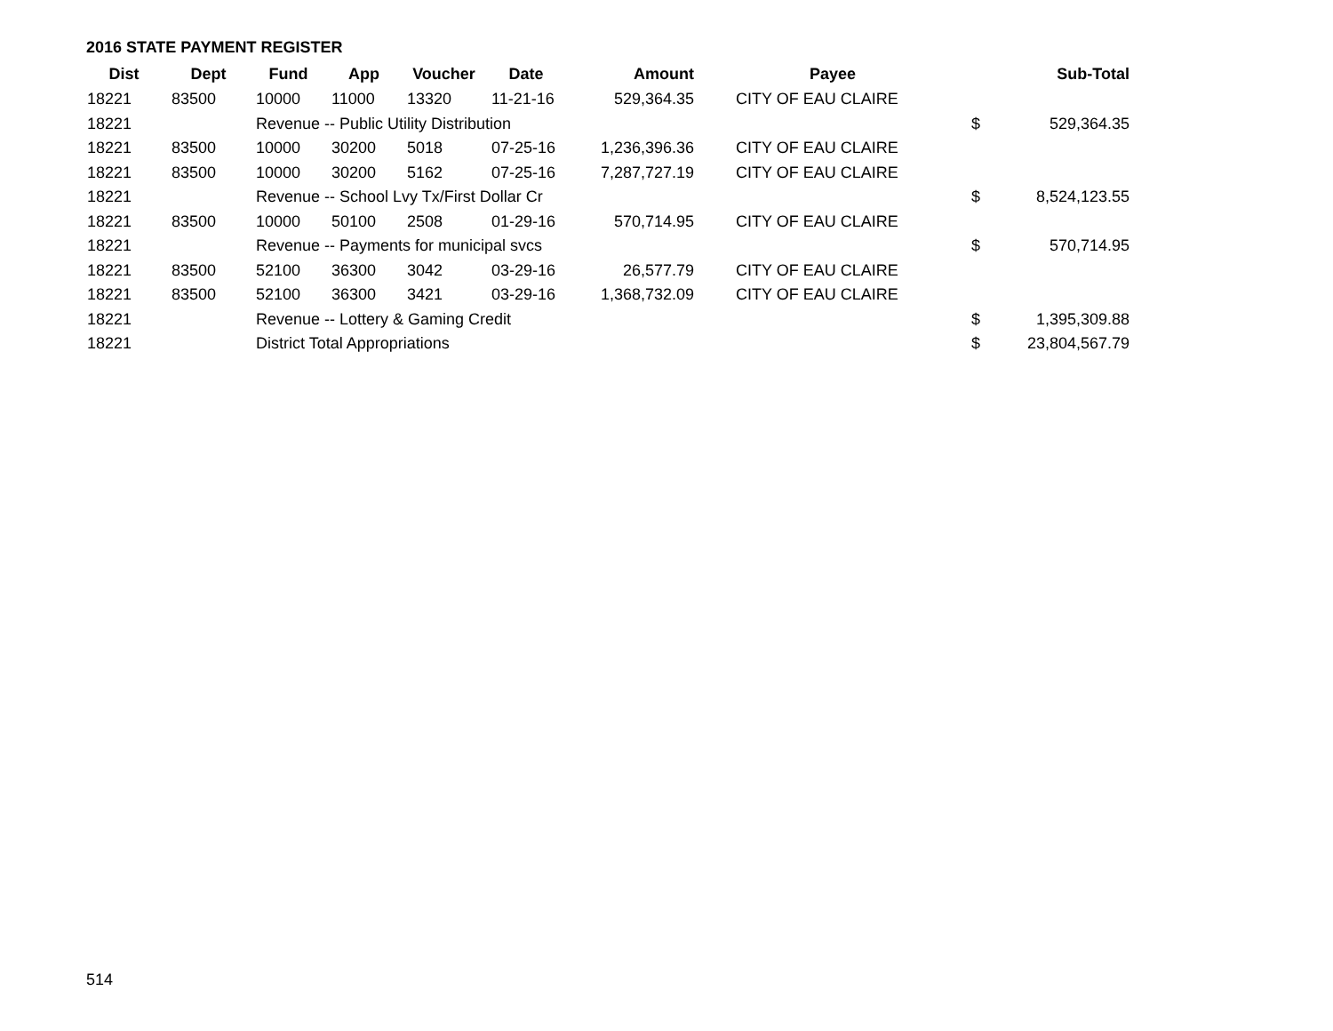2016 STATE PAYMENT REGISTER
| Dist | Dept | Fund | App | Voucher | Date | Amount | Payee | | Sub-Total |
| --- | --- | --- | --- | --- | --- | --- | --- | --- | --- |
| 18221 | 83500 | 10000 | 11000 | 13320 | 11-21-16 | 529,364.35 | CITY OF EAU CLAIRE | | |
| 18221 | | Revenue -- Public Utility Distribution | | | | | | $ | 529,364.35 |
| 18221 | 83500 | 10000 | 30200 | 5018 | 07-25-16 | 1,236,396.36 | CITY OF EAU CLAIRE | | |
| 18221 | 83500 | 10000 | 30200 | 5162 | 07-25-16 | 7,287,727.19 | CITY OF EAU CLAIRE | | |
| 18221 | | Revenue -- School Lvy Tx/First Dollar Cr | | | | | | $ | 8,524,123.55 |
| 18221 | 83500 | 10000 | 50100 | 2508 | 01-29-16 | 570,714.95 | CITY OF EAU CLAIRE | | |
| 18221 | | Revenue -- Payments for municipal svcs | | | | | | $ | 570,714.95 |
| 18221 | 83500 | 52100 | 36300 | 3042 | 03-29-16 | 26,577.79 | CITY OF EAU CLAIRE | | |
| 18221 | 83500 | 52100 | 36300 | 3421 | 03-29-16 | 1,368,732.09 | CITY OF EAU CLAIRE | | |
| 18221 | | Revenue -- Lottery & Gaming Credit | | | | | | $ | 1,395,309.88 |
| 18221 | | District Total Appropriations | | | | | | $ | 23,804,567.79 |
514